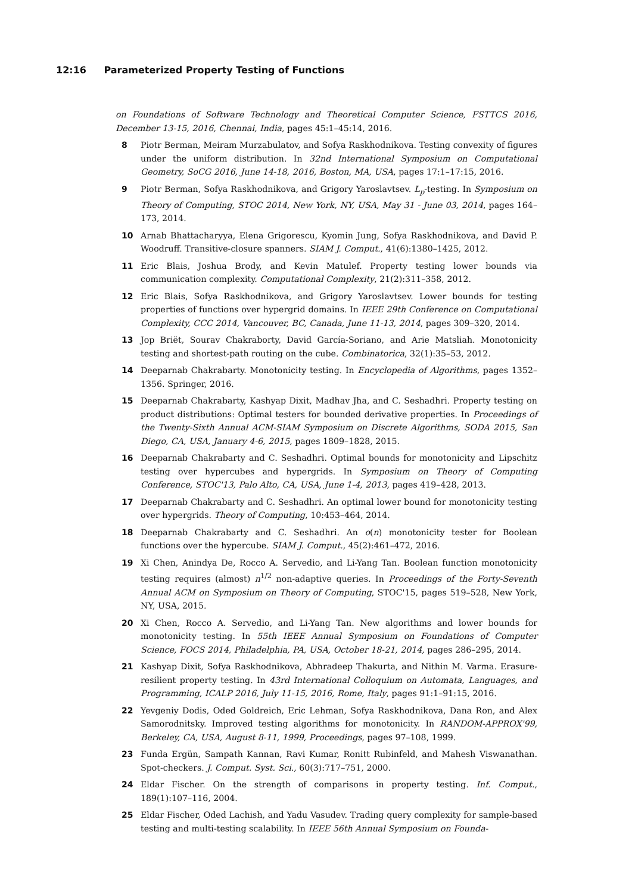12:16 Parameterized Property Testing of Functions
on Foundations of Software Technology and Theoretical Computer Science, FSTTCS 2016, December 13-15, 2016, Chennai, India, pages 45:1–45:14, 2016.
8 Piotr Berman, Meiram Murzabulatov, and Sofya Raskhodnikova. Testing convexity of figures under the uniform distribution. In 32nd International Symposium on Computational Geometry, SoCG 2016, June 14-18, 2016, Boston, MA, USA, pages 17:1–17:15, 2016.
9 Piotr Berman, Sofya Raskhodnikova, and Grigory Yaroslavtsev. L<sub>p</sub>-testing. In Symposium on Theory of Computing, STOC 2014, New York, NY, USA, May 31 - June 03, 2014, pages 164–173, 2014.
10 Arnab Bhattacharyya, Elena Grigorescu, Kyomin Jung, Sofya Raskhodnikova, and David P. Woodruff. Transitive-closure spanners. SIAM J. Comput., 41(6):1380–1425, 2012.
11 Eric Blais, Joshua Brody, and Kevin Matulef. Property testing lower bounds via communication complexity. Computational Complexity, 21(2):311–358, 2012.
12 Eric Blais, Sofya Raskhodnikova, and Grigory Yaroslavtsev. Lower bounds for testing properties of functions over hypergrid domains. In IEEE 29th Conference on Computational Complexity, CCC 2014, Vancouver, BC, Canada, June 11-13, 2014, pages 309–320, 2014.
13 Jop Briët, Sourav Chakraborty, David García-Soriano, and Arie Matsliah. Monotonicity testing and shortest-path routing on the cube. Combinatorica, 32(1):35–53, 2012.
14 Deeparnab Chakrabarty. Monotonicity testing. In Encyclopedia of Algorithms, pages 1352–1356. Springer, 2016.
15 Deeparnab Chakrabarty, Kashyap Dixit, Madhav Jha, and C. Seshadhri. Property testing on product distributions: Optimal testers for bounded derivative properties. In Proceedings of the Twenty-Sixth Annual ACM-SIAM Symposium on Discrete Algorithms, SODA 2015, San Diego, CA, USA, January 4-6, 2015, pages 1809–1828, 2015.
16 Deeparnab Chakrabarty and C. Seshadhri. Optimal bounds for monotonicity and Lipschitz testing over hypercubes and hypergrids. In Symposium on Theory of Computing Conference, STOC'13, Palo Alto, CA, USA, June 1-4, 2013, pages 419–428, 2013.
17 Deeparnab Chakrabarty and C. Seshadhri. An optimal lower bound for monotonicity testing over hypergrids. Theory of Computing, 10:453–464, 2014.
18 Deeparnab Chakrabarty and C. Seshadhri. An o(n) monotonicity tester for Boolean functions over the hypercube. SIAM J. Comput., 45(2):461–472, 2016.
19 Xi Chen, Anindya De, Rocco A. Servedio, and Li-Yang Tan. Boolean function monotonicity testing requires (almost) n<sup>1/2</sup> non-adaptive queries. In Proceedings of the Forty-Seventh Annual ACM on Symposium on Theory of Computing, STOC'15, pages 519–528, New York, NY, USA, 2015.
20 Xi Chen, Rocco A. Servedio, and Li-Yang Tan. New algorithms and lower bounds for monotonicity testing. In 55th IEEE Annual Symposium on Foundations of Computer Science, FOCS 2014, Philadelphia, PA, USA, October 18-21, 2014, pages 286–295, 2014.
21 Kashyap Dixit, Sofya Raskhodnikova, Abhradeep Thakurta, and Nithin M. Varma. Erasure-resilient property testing. In 43rd International Colloquium on Automata, Languages, and Programming, ICALP 2016, July 11-15, 2016, Rome, Italy, pages 91:1–91:15, 2016.
22 Yevgeniy Dodis, Oded Goldreich, Eric Lehman, Sofya Raskhodnikova, Dana Ron, and Alex Samorodnitsky. Improved testing algorithms for monotonicity. In RANDOM-APPROX'99, Berkeley, CA, USA, August 8-11, 1999, Proceedings, pages 97–108, 1999.
23 Funda Ergün, Sampath Kannan, Ravi Kumar, Ronitt Rubinfeld, and Mahesh Viswanathan. Spot-checkers. J. Comput. Syst. Sci., 60(3):717–751, 2000.
24 Eldar Fischer. On the strength of comparisons in property testing. Inf. Comput., 189(1):107–116, 2004.
25 Eldar Fischer, Oded Lachish, and Yadu Vasudev. Trading query complexity for sample-based testing and multi-testing scalability. In IEEE 56th Annual Symposium on Founda-